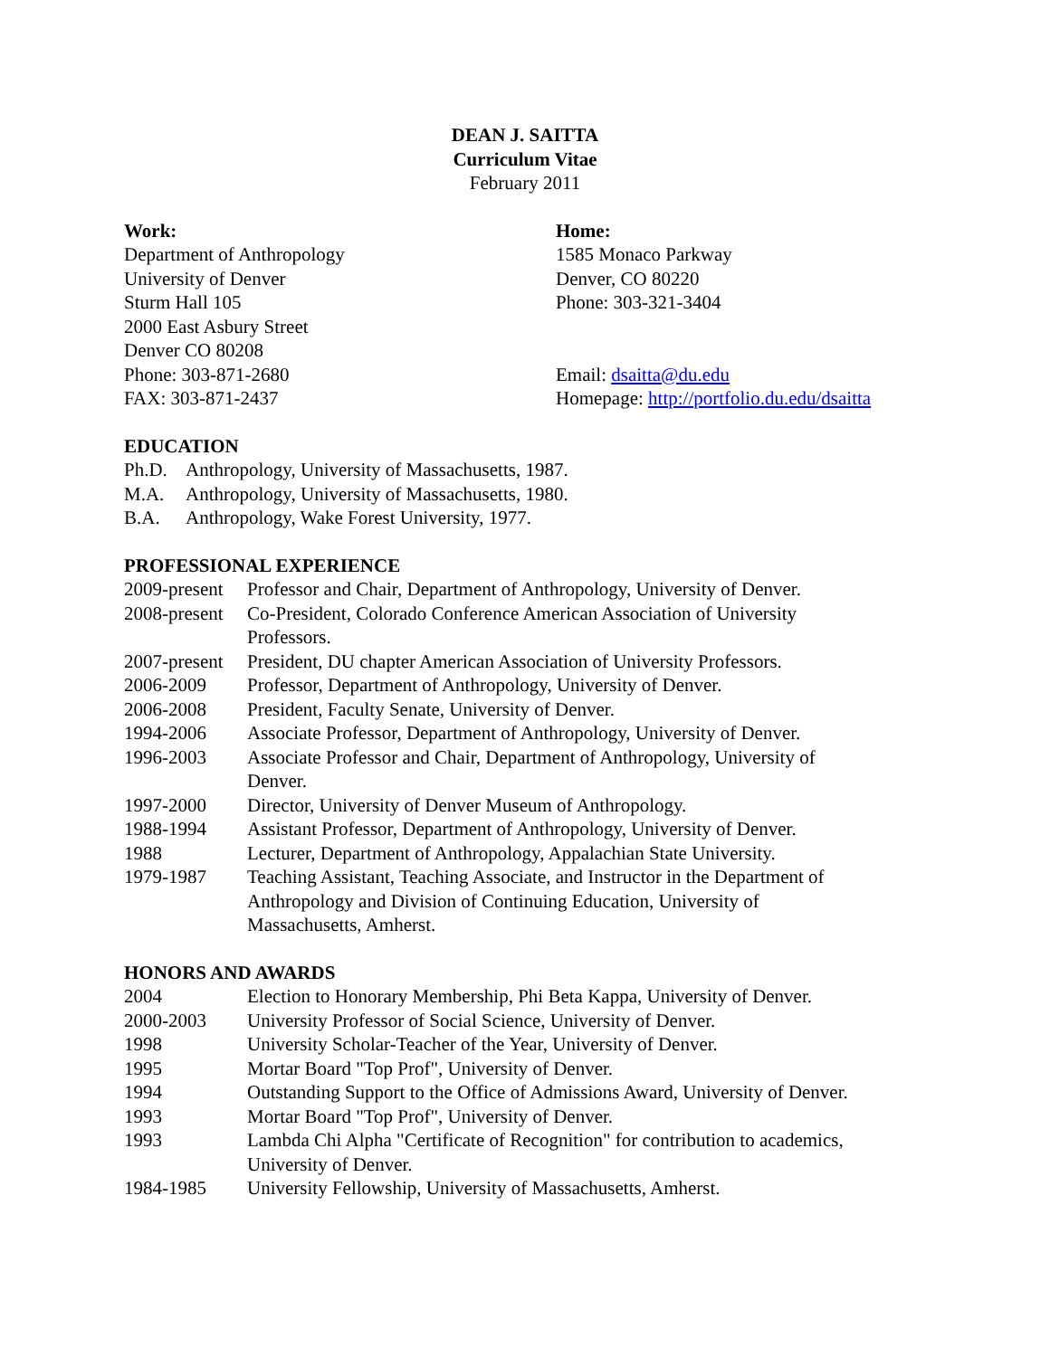DEAN J. SAITTA
Curriculum Vitae
February 2011
Work:
Department of Anthropology
University of Denver
Sturm Hall 105
2000 East Asbury Street
Denver CO 80208
Phone: 303-871-2680
FAX: 303-871-2437
Home:
1585 Monaco Parkway
Denver, CO 80220
Phone: 303-321-3404
Email: dsaitta@du.edu
Homepage: http://portfolio.du.edu/dsaitta
EDUCATION
| Ph.D. | Anthropology, University of Massachusetts, 1987. |
| M.A. | Anthropology, University of Massachusetts, 1980. |
| B.A. | Anthropology, Wake Forest University, 1977. |
PROFESSIONAL EXPERIENCE
| 2009-present | Professor and Chair, Department of Anthropology, University of Denver. |
| 2008-present | Co-President, Colorado Conference American Association of University Professors. |
| 2007-present | President, DU chapter American Association of University Professors. |
| 2006-2009 | Professor, Department of Anthropology, University of Denver. |
| 2006-2008 | President, Faculty Senate, University of Denver. |
| 1994-2006 | Associate Professor, Department of Anthropology, University of Denver. |
| 1996-2003 | Associate Professor and Chair, Department of Anthropology, University of Denver. |
| 1997-2000 | Director, University of Denver Museum of Anthropology. |
| 1988-1994 | Assistant Professor, Department of Anthropology, University of Denver. |
| 1988 | Lecturer, Department of Anthropology, Appalachian State University. |
| 1979-1987 | Teaching Assistant, Teaching Associate, and Instructor in the Department of Anthropology and Division of Continuing Education, University of Massachusetts, Amherst. |
HONORS AND AWARDS
| 2004 | Election to Honorary Membership, Phi Beta Kappa, University of Denver. |
| 2000-2003 | University Professor of Social Science, University of Denver. |
| 1998 | University Scholar-Teacher of the Year, University of Denver. |
| 1995 | Mortar Board "Top Prof", University of Denver. |
| 1994 | Outstanding Support to the Office of Admissions Award, University of Denver. |
| 1993 | Mortar Board "Top Prof", University of Denver. |
| 1993 | Lambda Chi Alpha "Certificate of Recognition" for contribution to academics, University of Denver. |
| 1984-1985 | University Fellowship, University of Massachusetts, Amherst. |